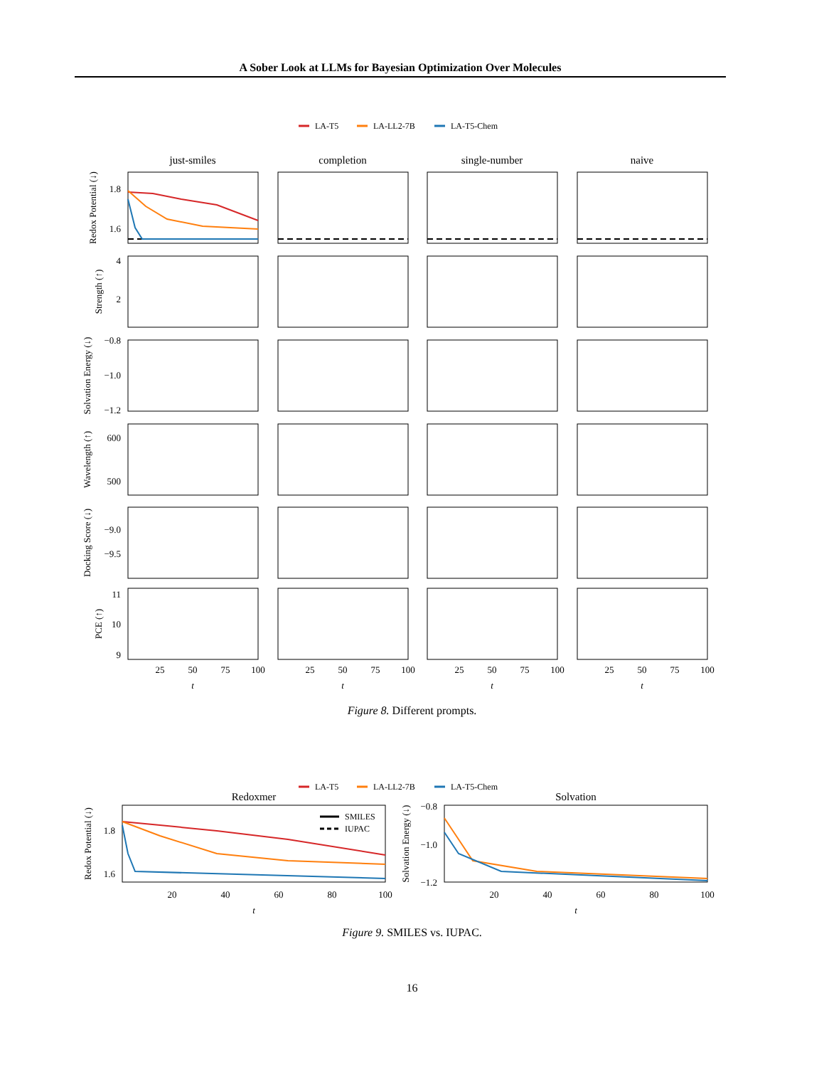A Sober Look at LLMs for Bayesian Optimization Over Molecules
LA-T5
LA-LL2-7B
LA-T5-Chem
just-smiles
completion
single-number
naive
1.8
1.6
4
2
−0.8
−1.0
−1.2
600
500
−9.0
−9.5
11
10
9
Redox Potential (↓)
Strength (↑)
Solvation Energy (↓)
Wavelength (↑)
Docking Score (↓)
PCE (↑)
25
50
75
100
25
50
75
100
25
50
75
100
25
50
75
100
t
t
t
t
Figure 8. Different prompts.
LA-T5
LA-LL2-7B
LA-T5-Chem
Redoxmer
Solvation
SMILES
IUPAC
1.8
1.6
−0.8
−1.0
−1.2
Redox Potential (↓)
Solvation Energy (↓)
20
40
60
80
100
20
40
60
80
100
t
t
Figure 9. SMILES vs. IUPAC.
16